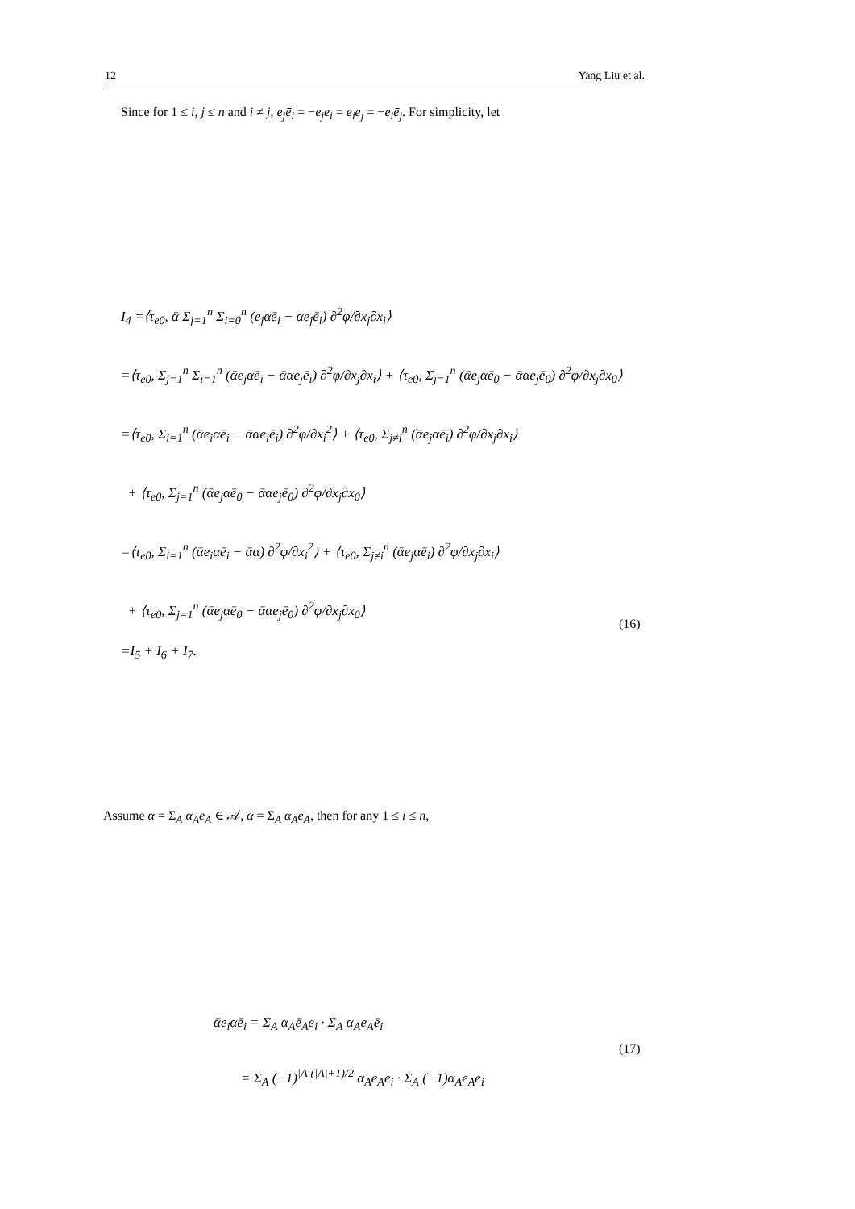12 Yang Liu et al.
Since for 1 ≤ i, j ≤ n and i ≠ j, e<sub>j</sub>ē<sub>i</sub> = −e<sub>j</sub>e<sub>i</sub> = e<sub>i</sub>e<sub>j</sub> = −e<sub>i</sub>ē<sub>j</sub>. For simplicity, let
I<sub>4</sub> =⟨τ<sub>e0</sub>, ᾱ Σ<sub>j=1</sub><sup>n</sup> Σ<sub>i=0</sub><sup>n</sup> (e<sub>j</sub>αē<sub>i</sub> − αe<sub>j</sub>ē<sub>i</sub>) ∂<sup>2</sup>φ/∂x<sub>j</sub>∂x<sub>i</sub>⟩
=⟨τ<sub>e0</sub>, Σ<sub>j=1</sub><sup>n</sup> Σ<sub>i=1</sub><sup>n</sup> (ᾱe<sub>j</sub>αē<sub>i</sub> − ᾱαe<sub>j</sub>ē<sub>i</sub>) ∂<sup>2</sup>φ/∂x<sub>j</sub>∂x<sub>i</sub>⟩ + ⟨τ<sub>e0</sub>, Σ<sub>j=1</sub><sup>n</sup> (ᾱe<sub>j</sub>αē<sub>0</sub> − ᾱαe<sub>j</sub>ē<sub>0</sub>) ∂<sup>2</sup>φ/∂x<sub>j</sub>∂x<sub>0</sub>⟩
=⟨τ<sub>e0</sub>, Σ<sub>i=1</sub><sup>n</sup> (ᾱe<sub>i</sub>αē<sub>i</sub> − ᾱαe<sub>i</sub>ē<sub>i</sub>) ∂<sup>2</sup>φ/∂x<sub>i</sub><sup>2</sup>⟩ + ⟨τ<sub>e0</sub>, Σ<sub>j≠i</sub><sup>n</sup> (ᾱe<sub>j</sub>αē<sub>i</sub>) ∂<sup>2</sup>φ/∂x<sub>j</sub>∂x<sub>i</sub>⟩
+ ⟨τ<sub>e0</sub>, Σ<sub>j=1</sub><sup>n</sup> (ᾱe<sub>j</sub>αē<sub>0</sub> − ᾱαe<sub>j</sub>ē<sub>0</sub>) ∂<sup>2</sup>φ/∂x<sub>j</sub>∂x<sub>0</sub>⟩
=⟨τ<sub>e0</sub>, Σ<sub>i=1</sub><sup>n</sup> (ᾱe<sub>i</sub>αē<sub>i</sub> − ᾱα) ∂<sup>2</sup>φ/∂x<sub>i</sub><sup>2</sup>⟩ + ⟨τ<sub>e0</sub>, Σ<sub>j≠i</sub><sup>n</sup> (ᾱe<sub>j</sub>αē<sub>i</sub>) ∂<sup>2</sup>φ/∂x<sub>j</sub>∂x<sub>i</sub>⟩
+ ⟨τ<sub>e0</sub>, Σ<sub>j=1</sub><sup>n</sup> (ᾱe<sub>j</sub>αē<sub>0</sub> − ᾱαe<sub>j</sub>ē<sub>0</sub>) ∂<sup>2</sup>φ/∂x<sub>j</sub>∂x<sub>0</sub>⟩
=I<sub>5</sub> + I<sub>6</sub> + I<sub>7</sub>.
(16)
Assume α = Σ<sub>A</sub> α<sub>A</sub>e<sub>A</sub> ∈ 𝒜, ᾱ = Σ<sub>A</sub> α<sub>A</sub>ē<sub>A</sub>, then for any 1 ≤ i ≤ n,
ᾱe<sub>i</sub>αē<sub>i</sub> = Σ<sub>A</sub> α<sub>A</sub>ē<sub>A</sub>e<sub>i</sub> · Σ<sub>A</sub> α<sub>A</sub>e<sub>A</sub>ē<sub>i</sub>
= Σ<sub>A</sub> (−1)<sup>|A|(|A|+1)/2</sup> α<sub>A</sub>e<sub>A</sub>e<sub>i</sub> · Σ<sub>A</sub> (−1)α<sub>A</sub>e<sub>A</sub>e<sub>i</sub>
(17)